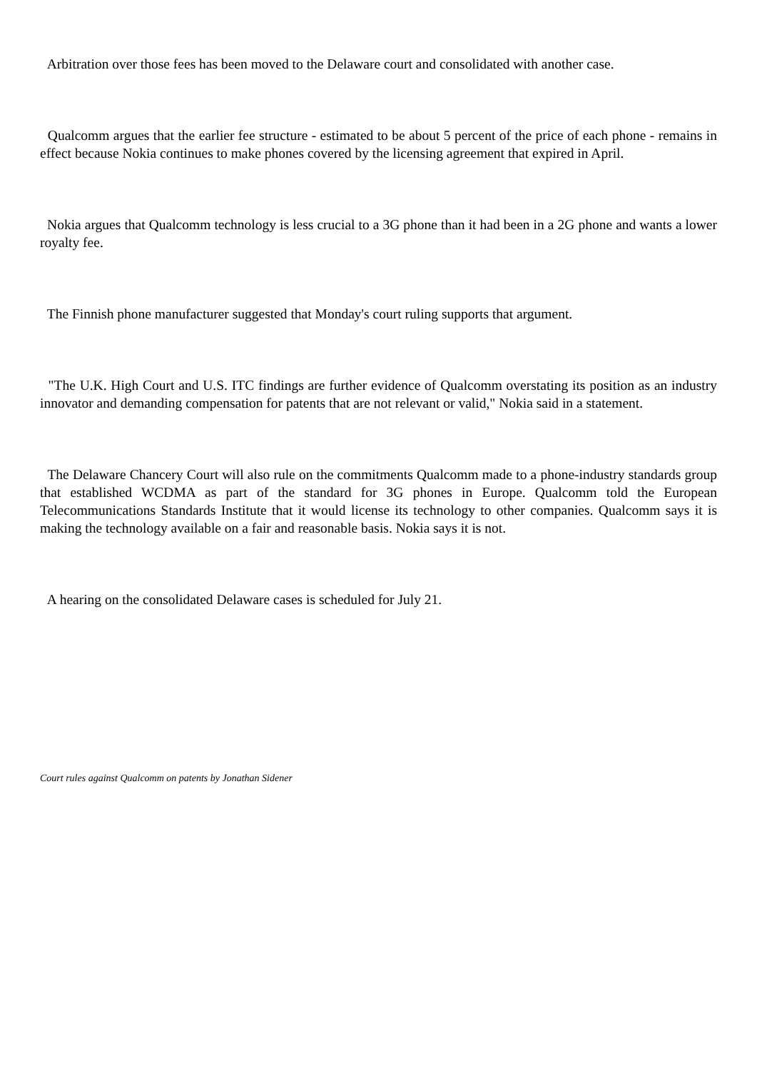Arbitration over those fees has been moved to the Delaware court and consolidated with another case.
Qualcomm argues that the earlier fee structure - estimated to be about 5 percent of the price of each phone - remains in effect because Nokia continues to make phones covered by the licensing agreement that expired in April.
Nokia argues that Qualcomm technology is less crucial to a 3G phone than it had been in a 2G phone and wants a lower royalty fee.
The Finnish phone manufacturer suggested that Monday's court ruling supports that argument.
"The U.K. High Court and U.S. ITC findings are further evidence of Qualcomm overstating its position as an industry innovator and demanding compensation for patents that are not relevant or valid," Nokia said in a statement.
The Delaware Chancery Court will also rule on the commitments Qualcomm made to a phone-industry standards group that established WCDMA as part of the standard for 3G phones in Europe. Qualcomm told the European Telecommunications Standards Institute that it would license its technology to other companies. Qualcomm says it is making the technology available on a fair and reasonable basis. Nokia says it is not.
A hearing on the consolidated Delaware cases is scheduled for July 21.
Court rules against Qualcomm on patents by Jonathan Sidener